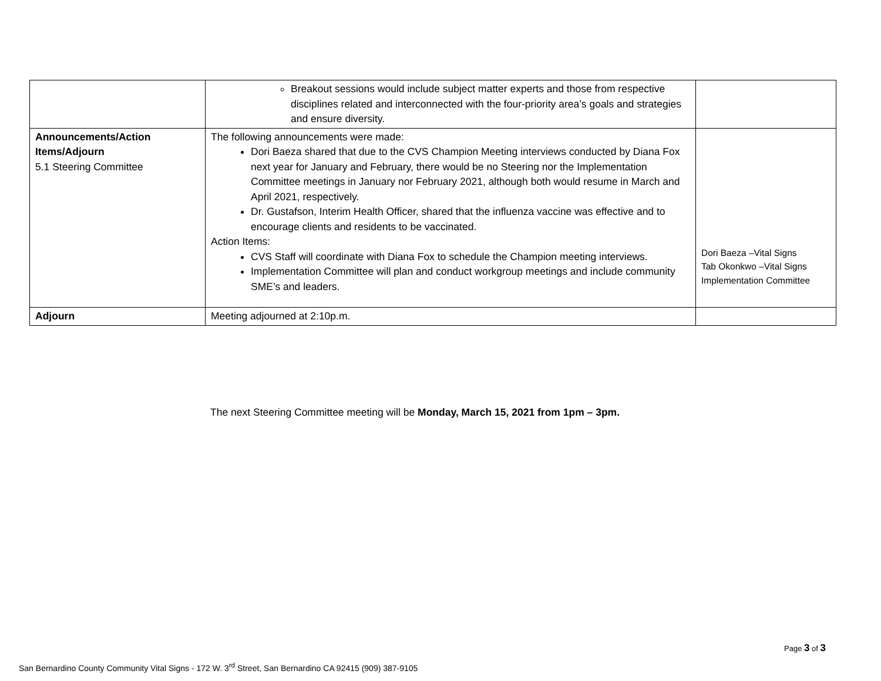| | Breakout sessions would include subject matter experts and those from respective disciplines related and interconnected with the four-priority area’s goals and strategies and ensure diversity. | |
| Announcements/Action Items/Adjourn 5.1 Steering Committee | The following announcements were made: Dori Baeza shared that due to the CVS Champion Meeting interviews conducted by Diana Fox next year for January and February, there would be no Steering nor the Implementation Committee meetings in January nor February 2021, although both would resume in March and April 2021, respectively. Dr. Gustafson, Interim Health Officer, shared that the influenza vaccine was effective and to encourage clients and residents to be vaccinated. Action Items: CVS Staff will coordinate with Diana Fox to schedule the Champion meeting interviews. Implementation Committee will plan and conduct workgroup meetings and include community SME’s and leaders. | Dori Baeza –Vital Signs Tab Okonkwo –Vital Signs Implementation Committee |
| Adjourn | Meeting adjourned at 2:10p.m. | |
The next Steering Committee meeting will be Monday, March 15, 2021 from 1pm – 3pm.
Page 3 of 3
San Bernardino County Community Vital Signs - 172 W. 3<sup>rd</sup> Street, San Bernardino CA 92415 (909) 387-9105